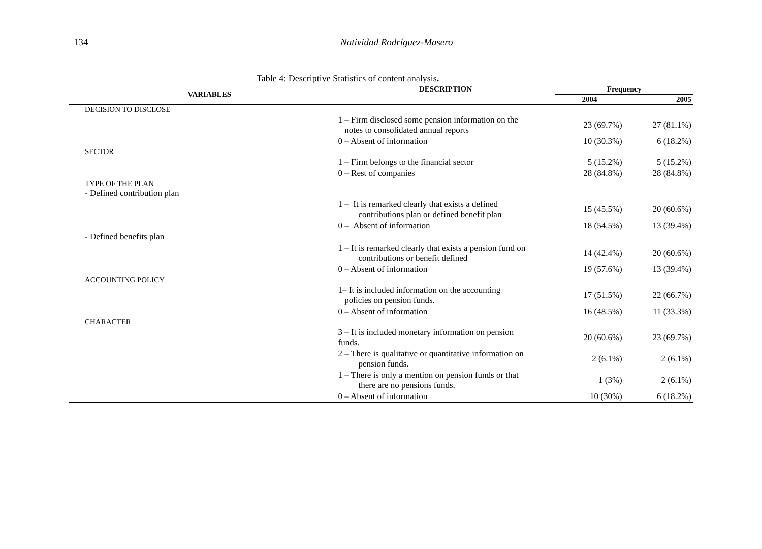134 Natividad Rodríguez-Masero
Table 4: Descriptive Statistics of content analysis.
| VARIABLES | DESCRIPTION | Frequency | |
| --- | --- | --- | --- |
| | | 2004 | 2005 |
| DECISION TO DISCLOSE | | | |
| | 1 – Firm disclosed some pension information on the notes to consolidated annual reports | 23 (69.7%) | 27 (81.1%) |
| | 0 – Absent of information | 10 (30.3%) | 6 (18.2%) |
| SECTOR | | | |
| | 1 – Firm belongs to the financial sector | 5 (15.2%) | 5 (15.2%) |
| | 0 – Rest of companies | 28 (84.8%) | 28 (84.8%) |
| TYPE OF THE PLAN - Defined contribution plan | | | |
| | 1 – It is remarked clearly that exists a defined contributions plan or defined benefit plan | 15 (45.5%) | 20 (60.6%) |
| | 0 – Absent of information | 18 (54.5%) | 13 (39.4%) |
| - Defined benefits plan | | | |
| | 1 – It is remarked clearly that exists a pension fund on contributions or benefit defined | 14 (42.4%) | 20 (60.6%) |
| | 0 – Absent of information | 19 (57.6%) | 13 (39.4%) |
| ACCOUNTING POLICY | | | |
| | 1– It is included information on the accounting policies on pension funds. | 17 (51.5%) | 22 (66.7%) |
| | 0 – Absent of information | 16 (48.5%) | 11 (33.3%) |
| CHARACTER | | | |
| | 3 – It is included monetary information on pension funds. | 20 (60.6%) | 23 (69.7%) |
| | 2 – There is qualitative or quantitative information on pension funds. | 2 (6.1%) | 2 (6.1%) |
| | 1 – There is only a mention on pension funds or that there are no pensions funds. | 1 (3%) | 2 (6.1%) |
| | 0 – Absent of information | 10 (30%) | 6 (18.2%) |